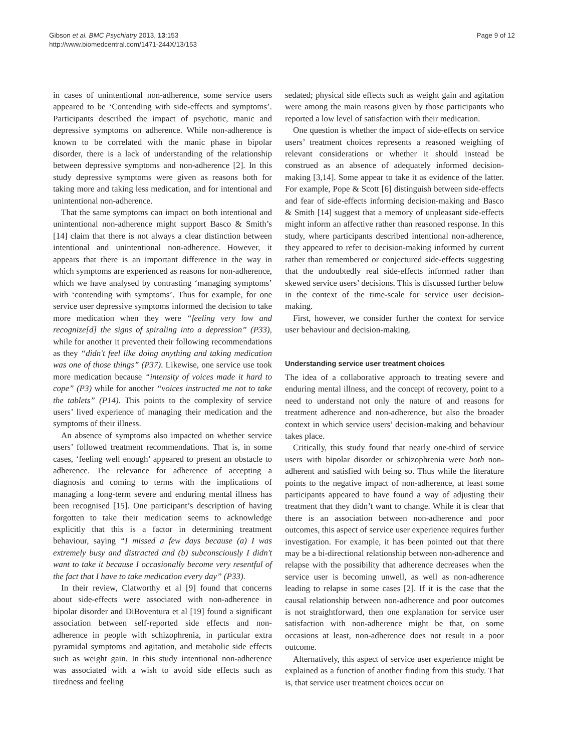Gibson et al. BMC Psychiatry 2013, 13:153
http://www.biomedcentral.com/1471-244X/13/153
Page 9 of 12
in cases of unintentional non-adherence, some service users appeared to be ‘Contending with side-effects and symptoms’. Participants described the impact of psychotic, manic and depressive symptoms on adherence. While non-adherence is known to be correlated with the manic phase in bipolar disorder, there is a lack of understanding of the relationship between depressive symptoms and non-adherence [2]. In this study depressive symptoms were given as reasons both for taking more and taking less medication, and for intentional and unintentional non-adherence.
That the same symptoms can impact on both intentional and unintentional non-adherence might support Basco & Smith’s [14] claim that there is not always a clear distinction between intentional and unintentional non-adherence. However, it appears that there is an important difference in the way in which symptoms are experienced as reasons for non-adherence, which we have analysed by contrasting ‘managing symptoms’ with ‘contending with symptoms’. Thus for example, for one service user depressive symptoms informed the decision to take more medication when they were “feeling very low and recognize[d] the signs of spiraling into a depression” (P33), while for another it prevented their following recommendations as they “didn't feel like doing anything and taking medication was one of those things” (P37). Likewise, one service use took more medication because “intensity of voices made it hard to cope” (P3) while for another “voices instructed me not to take the tablets” (P14). This points to the complexity of service users’ lived experience of managing their medication and the symptoms of their illness.
An absence of symptoms also impacted on whether service users’ followed treatment recommendations. That is, in some cases, ‘feeling well enough’ appeared to present an obstacle to adherence. The relevance for adherence of accepting a diagnosis and coming to terms with the implications of managing a long-term severe and enduring mental illness has been recognised [15]. One participant’s description of having forgotten to take their medication seems to acknowledge explicitly that this is a factor in determining treatment behaviour, saying “I missed a few days because (a) I was extremely busy and distracted and (b) subconsciously I didn't want to take it because I occasionally become very resentful of the fact that I have to take medication every day” (P33).
In their review, Clatworthy et al [9] found that concerns about side-effects were associated with non-adherence in bipolar disorder and DiBoventura et al [19] found a significant association between self-reported side effects and non-adherence in people with schizophrenia, in particular extra pyramidal symptoms and agitation, and metabolic side effects such as weight gain. In this study intentional non-adherence was associated with a wish to avoid side effects such as tiredness and feeling
sedated; physical side effects such as weight gain and agitation were among the main reasons given by those participants who reported a low level of satisfaction with their medication.
One question is whether the impact of side-effects on service users’ treatment choices represents a reasoned weighing of relevant considerations or whether it should instead be construed as an absence of adequately informed decision-making [3,14]. Some appear to take it as evidence of the latter. For example, Pope & Scott [6] distinguish between side-effects and fear of side-effects informing decision-making and Basco & Smith [14] suggest that a memory of unpleasant side-effects might inform an affective rather than reasoned response. In this study, where participants described intentional non-adherence, they appeared to refer to decision-making informed by current rather than remembered or conjectured side-effects suggesting that the undoubtedly real side-effects informed rather than skewed service users’ decisions. This is discussed further below in the context of the time-scale for service user decision-making.
First, however, we consider further the context for service user behaviour and decision-making.
Understanding service user treatment choices
The idea of a collaborative approach to treating severe and enduring mental illness, and the concept of recovery, point to a need to understand not only the nature of and reasons for treatment adherence and non-adherence, but also the broader context in which service users’ decision-making and behaviour takes place.
Critically, this study found that nearly one-third of service users with bipolar disorder or schizophrenia were both non-adherent and satisfied with being so. Thus while the literature points to the negative impact of non-adherence, at least some participants appeared to have found a way of adjusting their treatment that they didn’t want to change. While it is clear that there is an association between non-adherence and poor outcomes, this aspect of service user experience requires further investigation. For example, it has been pointed out that there may be a bi-directional relationship between non-adherence and relapse with the possibility that adherence decreases when the service user is becoming unwell, as well as non-adherence leading to relapse in some cases [2]. If it is the case that the causal relationship between non-adherence and poor outcomes is not straightforward, then one explanation for service user satisfaction with non-adherence might be that, on some occasions at least, non-adherence does not result in a poor outcome.
Alternatively, this aspect of service user experience might be explained as a function of another finding from this study. That is, that service user treatment choices occur on